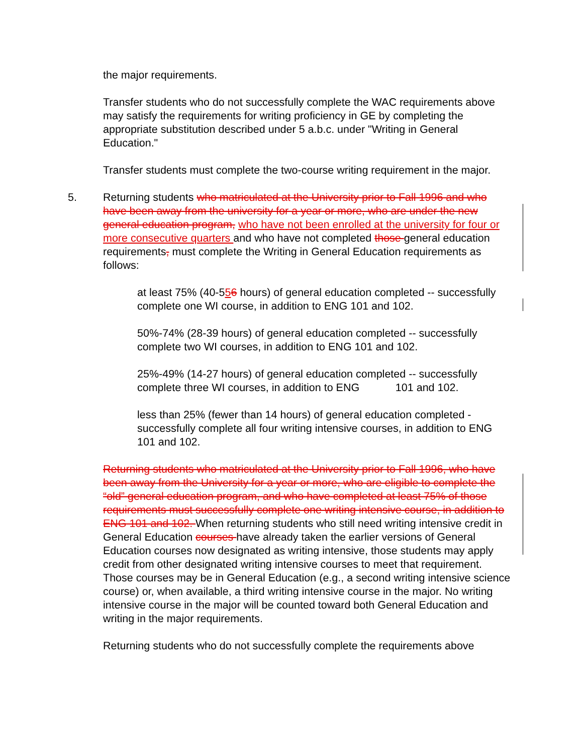the major requirements.
Transfer students who do not successfully complete the WAC requirements above may satisfy the requirements for writing proficiency in GE by completing the appropriate substitution described under 5 a.b.c. under "Writing in General Education."
Transfer students must complete the two-course writing requirement in the major.
5. Returning students who matriculated at the University prior to Fall 1996 and who have been away from the university for a year or more, who are under the new general education program, who have not been enrolled at the university for four or more consecutive quarters and who have not completed those general education requirements, must complete the Writing in General Education requirements as follows:
at least 75% (40-556 hours) of general education completed -- successfully complete one WI course, in addition to ENG 101 and 102.
50%-74% (28-39 hours) of general education completed -- successfully complete two WI courses, in addition to ENG 101 and 102.
25%-49% (14-27 hours) of general education completed -- successfully complete three WI courses, in addition to ENG 101 and 102.
less than 25% (fewer than 14 hours) of general education completed - successfully complete all four writing intensive courses, in addition to ENG 101 and 102.
Returning students who matriculated at the University prior to Fall 1996, who have been away from the University for a year or more, who are eligible to complete the “old” general education program, and who have completed at least 75% of those requirements must successfully complete one writing intensive course, in addition to ENG 101 and 102. When returning students who still need writing intensive credit in General Education courses have already taken the earlier versions of General Education courses now designated as writing intensive, those students may apply credit from other designated writing intensive courses to meet that requirement. Those courses may be in General Education (e.g., a second writing intensive science course) or, when available, a third writing intensive course in the major. No writing intensive course in the major will be counted toward both General Education and writing in the major requirements.
Returning students who do not successfully complete the requirements above